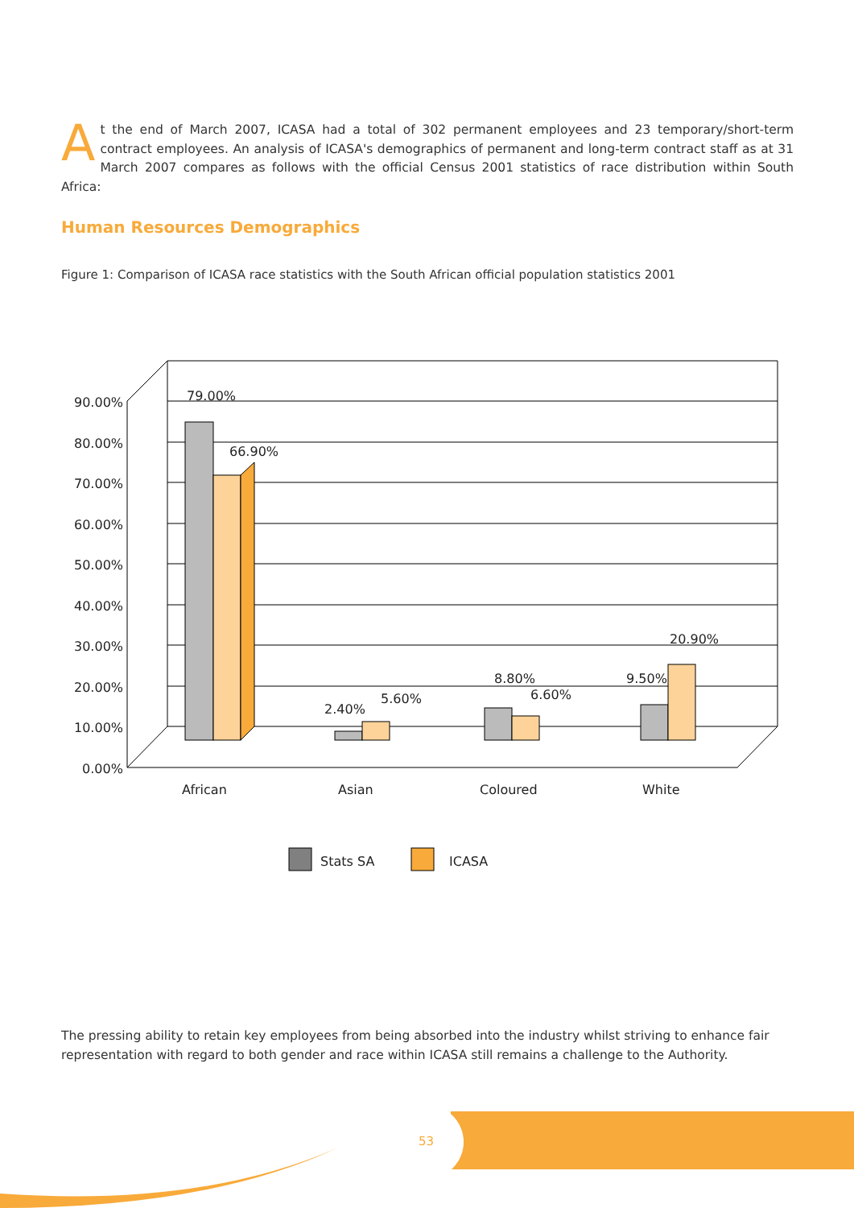90.00%
80.00%
70.00%
60.00%
50.00%
40.00%
30.00%
20.00%
10.00%
0.00%
79.00%
66.90%
2.40%
5.60%
8.80%
6.60%
9.50%
20.90%
African
Asian
Coloured
White
Stats SA
ICASA
At the end of March 2007, ICASA had a total of 302 permanent employees and 23 temporary/short-term contract employees. An analysis of ICASA's demographics of permanent and long-term contract staff as at 31 March 2007 compares as follows with the official Census 2001 statistics of race distribution within South Africa:
Human Resources Demographics
Figure 1: Comparison of ICASA race statistics with the South African official population statistics 2001
The pressing ability to retain key employees from being absorbed into the industry whilst striving to enhance fair representation with regard to both gender and race within ICASA still remains a challenge to the Authority.
53